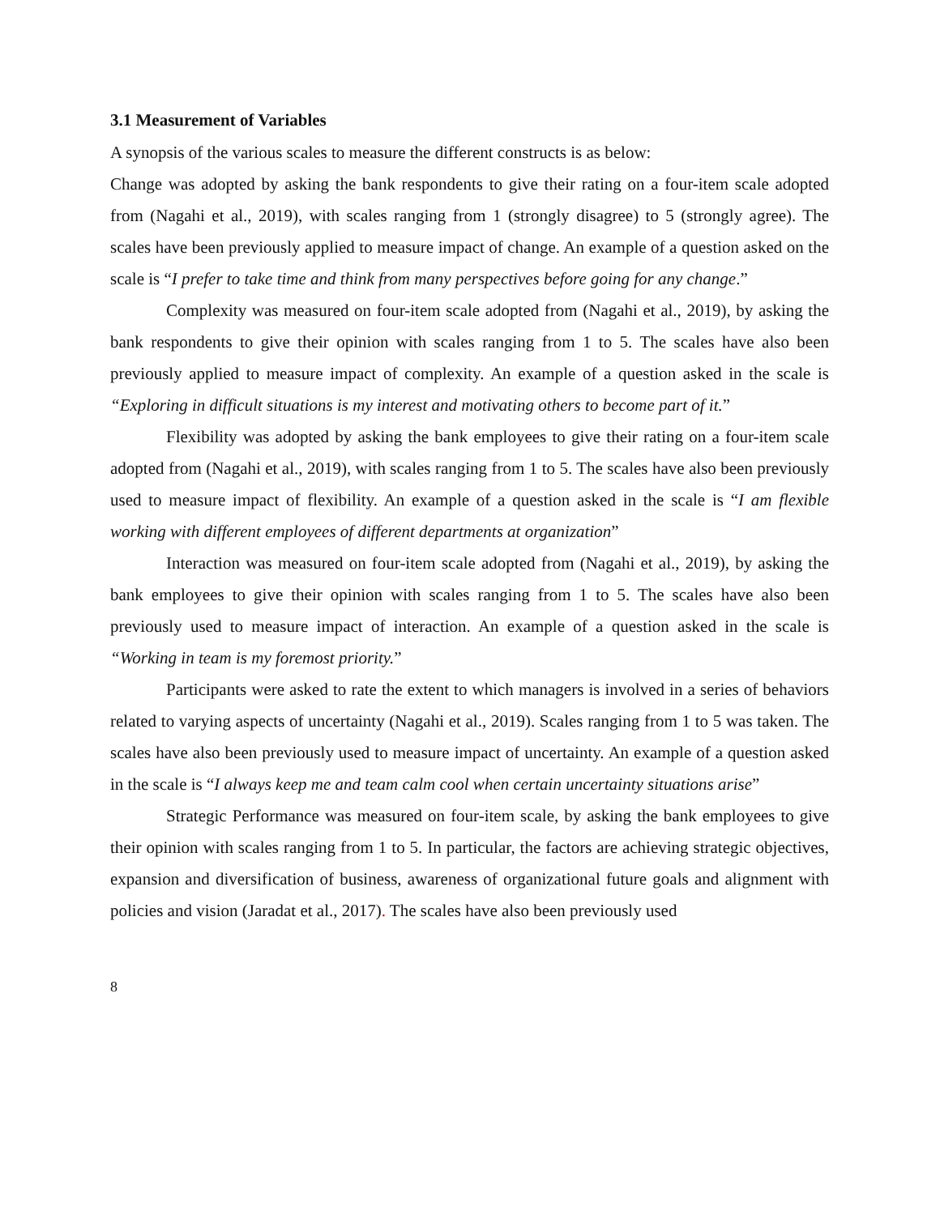3.1 Measurement of Variables
A synopsis of the various scales to measure the different constructs is as below:
Change was adopted by asking the bank respondents to give their rating on a four-item scale adopted from (Nagahi et al., 2019), with scales ranging from 1 (strongly disagree) to 5 (strongly agree). The scales have been previously applied to measure impact of change. An example of a question asked on the scale is “I prefer to take time and think from many perspectives before going for any change.”
Complexity was measured on four-item scale adopted from (Nagahi et al., 2019), by asking the bank respondents to give their opinion with scales ranging from 1 to 5. The scales have also been previously applied to measure impact of complexity. An example of a question asked in the scale is “Exploring in difficult situations is my interest and motivating others to become part of it.”
Flexibility was adopted by asking the bank employees to give their rating on a four-item scale adopted from (Nagahi et al., 2019), with scales ranging from 1 to 5. The scales have also been previously used to measure impact of flexibility. An example of a question asked in the scale is “I am flexible working with different employees of different departments at organization”
Interaction was measured on four-item scale adopted from (Nagahi et al., 2019), by asking the bank employees to give their opinion with scales ranging from 1 to 5. The scales have also been previously used to measure impact of interaction. An example of a question asked in the scale is “Working in team is my foremost priority.”
Participants were asked to rate the extent to which managers is involved in a series of behaviors related to varying aspects of uncertainty (Nagahi et al., 2019). Scales ranging from 1 to 5 was taken. The scales have also been previously used to measure impact of uncertainty. An example of a question asked in the scale is “I always keep me and team calm cool when certain uncertainty situations arise”
Strategic Performance was measured on four-item scale, by asking the bank employees to give their opinion with scales ranging from 1 to 5. In particular, the factors are achieving strategic objectives, expansion and diversification of business, awareness of organizational future goals and alignment with policies and vision (Jaradat et al., 2017). The scales have also been previously used
8